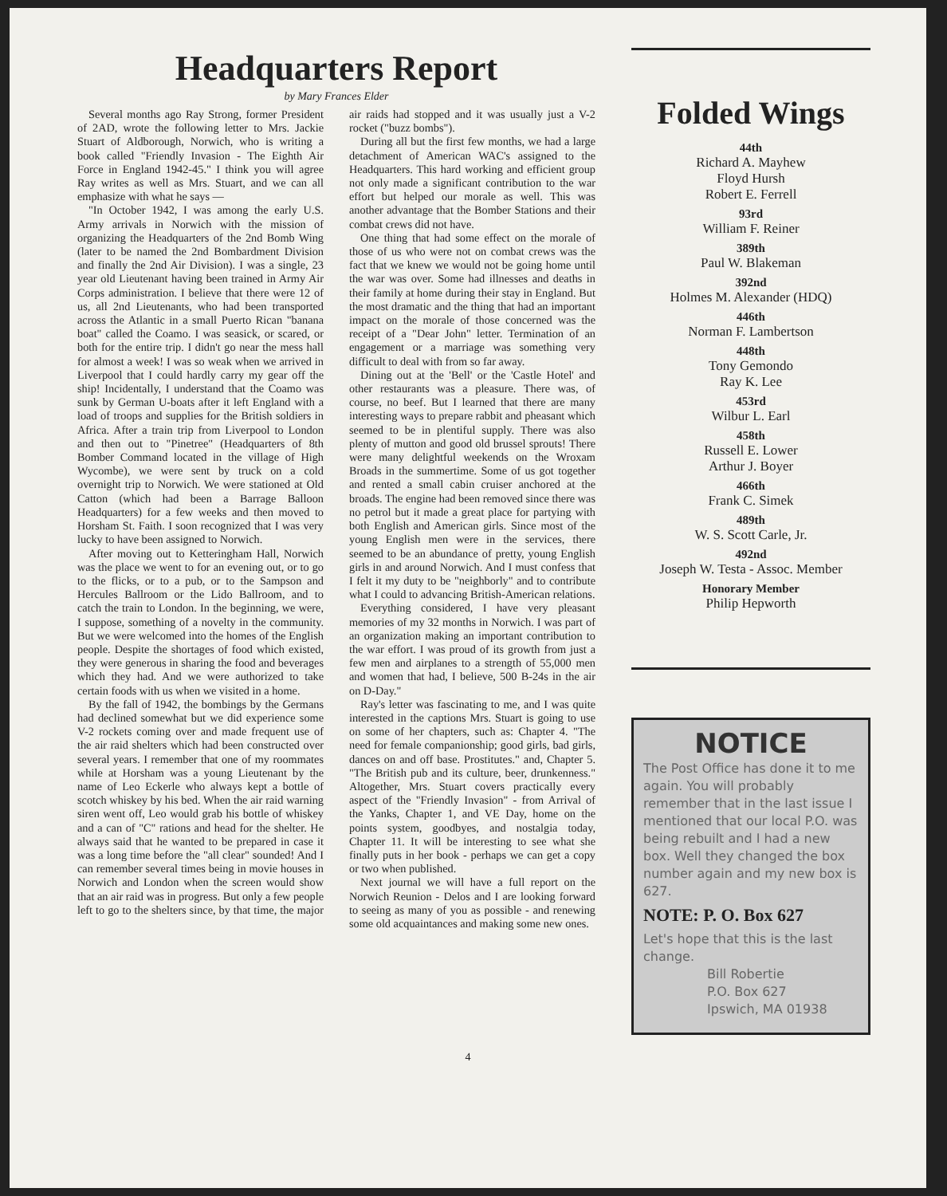Headquarters Report
by Mary Frances Elder
Several months ago Ray Strong, former President of 2AD, wrote the following letter to Mrs. Jackie Stuart of Aldborough, Norwich, who is writing a book called "Friendly Invasion - The Eighth Air Force in England 1942-45." I think you will agree Ray writes as well as Mrs. Stuart, and we can all emphasize with what he says —
"In October 1942, I was among the early U.S. Army arrivals in Norwich with the mission of organizing the Headquarters of the 2nd Bomb Wing (later to be named the 2nd Bombardment Division and finally the 2nd Air Division). I was a single, 23 year old Lieutenant having been trained in Army Air Corps administration. I believe that there were 12 of us, all 2nd Lieutenants, who had been transported across the Atlantic in a small Puerto Rican "banana boat" called the Coamo. I was seasick, or scared, or both for the entire trip. I didn't go near the mess hall for almost a week! I was so weak when we arrived in Liverpool that I could hardly carry my gear off the ship! Incidentally, I understand that the Coamo was sunk by German U-boats after it left England with a load of troops and supplies for the British soldiers in Africa. After a train trip from Liverpool to London and then out to "Pinetree" (Headquarters of 8th Bomber Command located in the village of High Wycombe), we were sent by truck on a cold overnight trip to Norwich. We were stationed at Old Catton (which had been a Barrage Balloon Headquarters) for a few weeks and then moved to Horsham St. Faith. I soon recognized that I was very lucky to have been assigned to Norwich.
After moving out to Ketteringham Hall, Norwich was the place we went to for an evening out, or to go to the flicks, or to a pub, or to the Sampson and Hercules Ballroom or the Lido Ballroom, and to catch the train to London. In the beginning, we were, I suppose, something of a novelty in the community. But we were welcomed into the homes of the English people. Despite the shortages of food which existed, they were generous in sharing the food and beverages which they had. And we were authorized to take certain foods with us when we visited in a home.
By the fall of 1942, the bombings by the Germans had declined somewhat but we did experience some V-2 rockets coming over and made frequent use of the air raid shelters which had been constructed over several years. I remember that one of my roommates while at Horsham was a young Lieutenant by the name of Leo Eckerle who always kept a bottle of scotch whiskey by his bed. When the air raid warning siren went off, Leo would grab his bottle of whiskey and a can of "C" rations and head for the shelter. He always said that he wanted to be prepared in case it was a long time before the "all clear" sounded! And I can remember several times being in movie houses in Norwich and London when the screen would show that an air raid was in progress. But only a few people left to go to the shelters since, by that time, the major air raids had stopped and it was usually just a V-2 rocket ("buzz bombs").
During all but the first few months, we had a large detachment of American WAC's assigned to the Headquarters. This hard working and efficient group not only made a significant contribution to the war effort but helped our morale as well. This was another advantage that the Bomber Stations and their combat crews did not have.
One thing that had some effect on the morale of those of us who were not on combat crews was the fact that we knew we would not be going home until the war was over. Some had illnesses and deaths in their family at home during their stay in England. But the most dramatic and the thing that had an important impact on the morale of those concerned was the receipt of a "Dear John" letter. Termination of an engagement or a marriage was something very difficult to deal with from so far away.
Dining out at the 'Bell' or the 'Castle Hotel' and other restaurants was a pleasure. There was, of course, no beef. But I learned that there are many interesting ways to prepare rabbit and pheasant which seemed to be in plentiful supply. There was also plenty of mutton and good old brussel sprouts! There were many delightful weekends on the Wroxam Broads in the summertime. Some of us got together and rented a small cabin cruiser anchored at the broads. The engine had been removed since there was no petrol but it made a great place for partying with both English and American girls. Since most of the young English men were in the services, there seemed to be an abundance of pretty, young English girls in and around Norwich. And I must confess that I felt it my duty to be "neighborly" and to contribute what I could to advancing British-American relations.
Everything considered, I have very pleasant memories of my 32 months in Norwich. I was part of an organization making an important contribution to the war effort. I was proud of its growth from just a few men and airplanes to a strength of 55,000 men and women that had, I believe, 500 B-24s in the air on D-Day."
Ray's letter was fascinating to me, and I was quite interested in the captions Mrs. Stuart is going to use on some of her chapters, such as: Chapter 4. "The need for female companionship; good girls, bad girls, dances on and off base. Prostitutes." and, Chapter 5. "The British pub and its culture, beer, drunkenness." Altogether, Mrs. Stuart covers practically every aspect of the "Friendly Invasion" - from Arrival of the Yanks, Chapter 1, and VE Day, home on the points system, goodbyes, and nostalgia today, Chapter 11. It will be interesting to see what she finally puts in her book - perhaps we can get a copy or two when published.
Next journal we will have a full report on the Norwich Reunion - Delos and I are looking forward to seeing as many of you as possible - and renewing some old acquaintances and making some new ones.
Folded Wings
44th
Richard A. Mayhew
Floyd Hursh
Robert E. Ferrell
93rd
William F. Reiner
389th
Paul W. Blakeman
392nd
Holmes M. Alexander (HDQ)
446th
Norman F. Lambertson
448th
Tony Gemondo
Ray K. Lee
453rd
Wilbur L. Earl
458th
Russell E. Lower
Arthur J. Boyer
466th
Frank C. Simek
489th
W. S. Scott Carle, Jr.
492nd
Joseph W. Testa - Assoc. Member
Honorary Member
Philip Hepworth
NOTICE
The Post Office has done it to me again. You will probably remember that in the last issue I mentioned that our local P.O. was being rebuilt and I had a new box. Well they changed the box number again and my new box is 627.
NOTE: P. O. Box 627
Let's hope that this is the last change.
Bill Robertie
P.O. Box 627
Ipswich, MA 01938
4